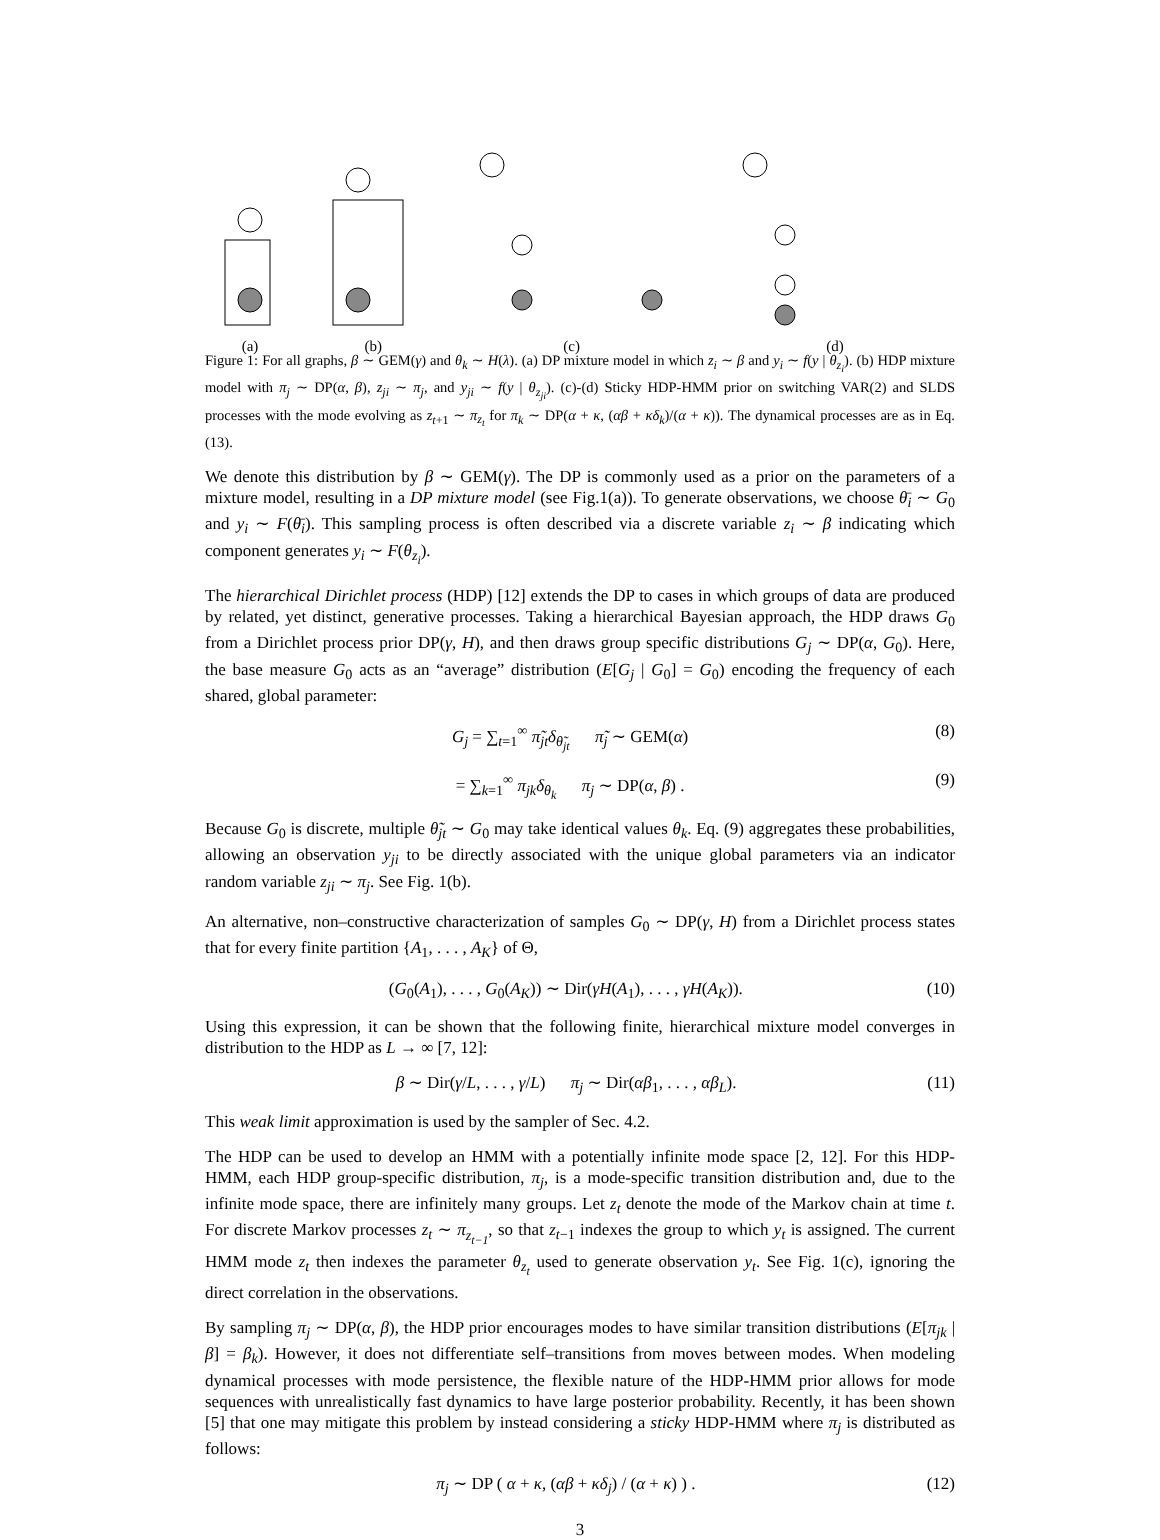(a)
(b)
(c)
(d)
Figure 1: For all graphs, β ∼ GEM(γ) and θ<sub>k</sub> ∼ H(λ). (a) DP mixture model in which z<sub>i</sub> ∼ β and y<sub>i</sub> ∼ f(y | θ<sub>z<sub>i</sub></sub>). (b) HDP mixture model with π<sub>j</sub> ∼ DP(α, β), z<sub>ji</sub> ∼ π<sub>j</sub>, and y<sub>ji</sub> ∼ f(y | θ<sub>z<sub>ji</sub></sub>). (c)-(d) Sticky HDP-HMM prior on switching VAR(2) and SLDS processes with the mode evolving as z<sub>t+1</sub> ∼ π<sub>z<sub>t</sub></sub> for π<sub>k</sub> ∼ DP(α + κ, (αβ + κδ<sub>k</sub>)/(α + κ)). The dynamical processes are as in Eq. (13).
We denote this distribution by β ∼ GEM(γ). The DP is commonly used as a prior on the parameters of a mixture model, resulting in a DP mixture model (see Fig.1(a)). To generate observations, we choose θ̄<sub>i</sub> ∼ G<sub>0</sub> and y<sub>i</sub> ∼ F(θ̄<sub>i</sub>). This sampling process is often described via a discrete variable z<sub>i</sub> ∼ β indicating which component generates y<sub>i</sub> ∼ F(θ<sub>z<sub>i</sub></sub>).
The hierarchical Dirichlet process (HDP) [12] extends the DP to cases in which groups of data are produced by related, yet distinct, generative processes. Taking a hierarchical Bayesian approach, the HDP draws G<sub>0</sub> from a Dirichlet process prior DP(γ, H), and then draws group specific distributions G<sub>j</sub> ∼ DP(α, G<sub>0</sub>). Here, the base measure G<sub>0</sub> acts as an “average” distribution (E[G<sub>j</sub> | G<sub>0</sub>] = G<sub>0</sub>) encoding the frequency of each shared, global parameter:
G<sub>j</sub> = ∑<sub>t=1</sub><sup>∞</sup> π̃<sub>jt</sub>δ<sub>θ̃<sub>jt</sub></sub> π̃<sub>j</sub> ∼ GEM(α) (8)
= ∑<sub>k=1</sub><sup>∞</sup> π<sub>jk</sub>δ<sub>θ<sub>k</sub></sub> π<sub>j</sub> ∼ DP(α, β) . (9)
Because G<sub>0</sub> is discrete, multiple θ̃<sub>jt</sub> ∼ G<sub>0</sub> may take identical values θ<sub>k</sub>. Eq. (9) aggregates these probabilities, allowing an observation y<sub>ji</sub> to be directly associated with the unique global parameters via an indicator random variable z<sub>ji</sub> ∼ π<sub>j</sub>. See Fig. 1(b).
An alternative, non–constructive characterization of samples G<sub>0</sub> ∼ DP(γ, H) from a Dirichlet process states that for every finite partition {A<sub>1</sub>, . . . , A<sub>K</sub>} of Θ,
(G<sub>0</sub>(A<sub>1</sub>), . . . , G<sub>0</sub>(A<sub>K</sub>)) ∼ Dir(γH(A<sub>1</sub>), . . . , γH(A<sub>K</sub>)). (10)
Using this expression, it can be shown that the following finite, hierarchical mixture model converges in distribution to the HDP as L → ∞ [7, 12]:
β ∼ Dir(γ/L, . . . , γ/L) π<sub>j</sub> ∼ Dir(αβ<sub>1</sub>, . . . , αβ<sub>L</sub>). (11)
This weak limit approximation is used by the sampler of Sec. 4.2.
The HDP can be used to develop an HMM with a potentially infinite mode space [2, 12]. For this HDP-HMM, each HDP group-specific distribution, π<sub>j</sub>, is a mode-specific transition distribution and, due to the infinite mode space, there are infinitely many groups. Let z<sub>t</sub> denote the mode of the Markov chain at time t. For discrete Markov processes z<sub>t</sub> ∼ π<sub>z<sub>t−1</sub></sub>, so that z<sub>t−1</sub> indexes the group to which y<sub>t</sub> is assigned. The current HMM mode z<sub>t</sub> then indexes the parameter θ<sub>z<sub>t</sub></sub> used to generate observation y<sub>t</sub>. See Fig. 1(c), ignoring the direct correlation in the observations.
By sampling π<sub>j</sub> ∼ DP(α, β), the HDP prior encourages modes to have similar transition distributions (E[π<sub>jk</sub> | β] = β<sub>k</sub>). However, it does not differentiate self–transitions from moves between modes. When modeling dynamical processes with mode persistence, the flexible nature of the HDP-HMM prior allows for mode sequences with unrealistically fast dynamics to have large posterior probability. Recently, it has been shown [5] that one may mitigate this problem by instead considering a sticky HDP-HMM where π<sub>j</sub> is distributed as follows:
π<sub>j</sub> ∼ DP ( α + κ, (αβ + κδ<sub>j</sub>) / (α + κ) ) . (12)
3